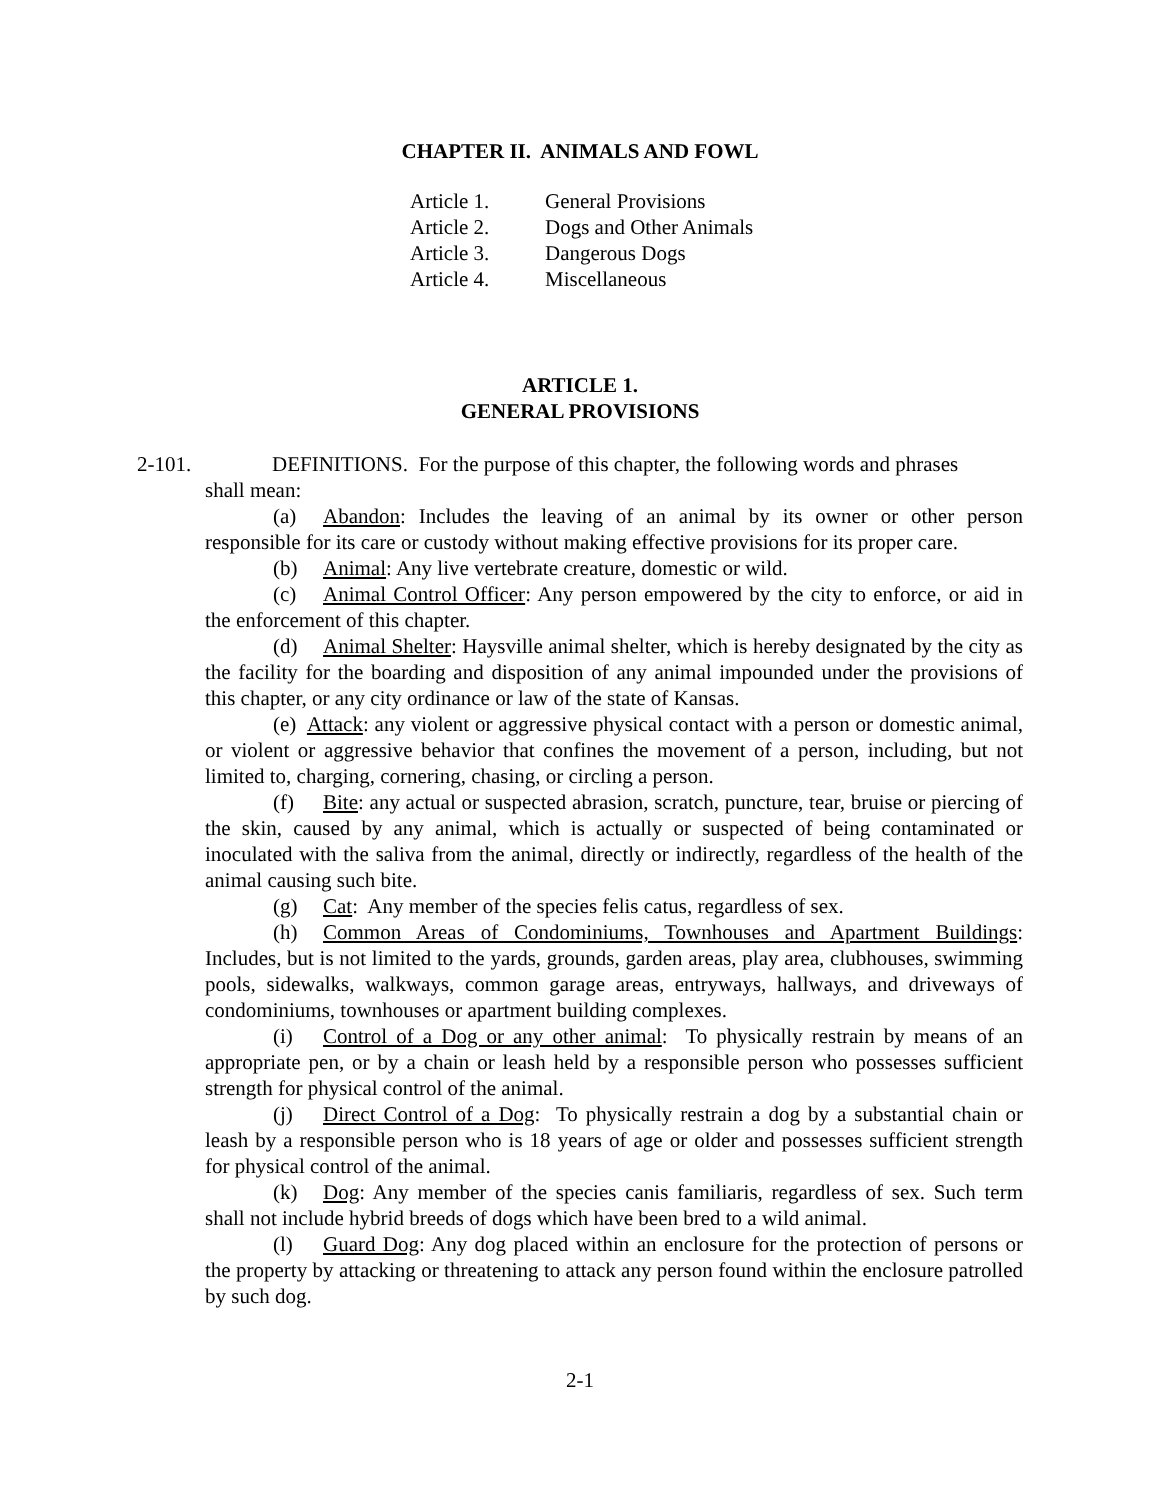CHAPTER II. ANIMALS AND FOWL
Article 1. General Provisions
Article 2. Dogs and Other Animals
Article 3. Dangerous Dogs
Article 4. Miscellaneous
ARTICLE 1.
GENERAL PROVISIONS
2-101. DEFINITIONS. For the purpose of this chapter, the following words and phrases
shall mean:
(a) Abandon: Includes the leaving of an animal by its owner or other person responsible for its care or custody without making effective provisions for its proper care.
(b) Animal: Any live vertebrate creature, domestic or wild.
(c) Animal Control Officer: Any person empowered by the city to enforce, or aid in the enforcement of this chapter.
(d) Animal Shelter: Haysville animal shelter, which is hereby designated by the city as the facility for the boarding and disposition of any animal impounded under the provisions of this chapter, or any city ordinance or law of the state of Kansas.
(e) Attack: any violent or aggressive physical contact with a person or domestic animal, or violent or aggressive behavior that confines the movement of a person, including, but not limited to, charging, cornering, chasing, or circling a person.
(f) Bite: any actual or suspected abrasion, scratch, puncture, tear, bruise or piercing of the skin, caused by any animal, which is actually or suspected of being contaminated or inoculated with the saliva from the animal, directly or indirectly, regardless of the health of the animal causing such bite.
(g) Cat: Any member of the species felis catus, regardless of sex.
(h) Common Areas of Condominiums, Townhouses and Apartment Buildings: Includes, but is not limited to the yards, grounds, garden areas, play area, clubhouses, swimming pools, sidewalks, walkways, common garage areas, entryways, hallways, and driveways of condominiums, townhouses or apartment building complexes.
(i) Control of a Dog or any other animal: To physically restrain by means of an appropriate pen, or by a chain or leash held by a responsible person who possesses sufficient strength for physical control of the animal.
(j) Direct Control of a Dog: To physically restrain a dog by a substantial chain or leash by a responsible person who is 18 years of age or older and possesses sufficient strength for physical control of the animal.
(k) Dog: Any member of the species canis familiaris, regardless of sex. Such term shall not include hybrid breeds of dogs which have been bred to a wild animal.
(l) Guard Dog: Any dog placed within an enclosure for the protection of persons or the property by attacking or threatening to attack any person found within the enclosure patrolled by such dog.
2-1